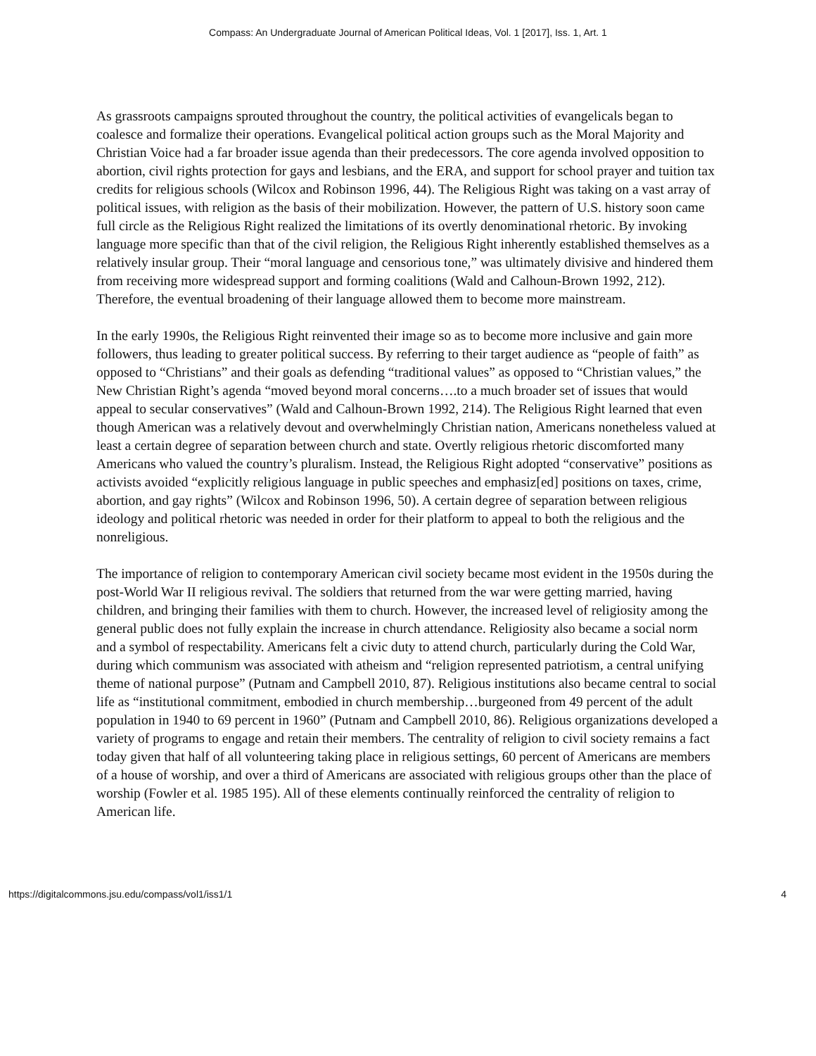Compass: An Undergraduate Journal of American Political Ideas, Vol. 1 [2017], Iss. 1, Art. 1
As grassroots campaigns sprouted throughout the country, the political activities of evangelicals began to coalesce and formalize their operations. Evangelical political action groups such as the Moral Majority and Christian Voice had a far broader issue agenda than their predecessors. The core agenda involved opposition to abortion, civil rights protection for gays and lesbians, and the ERA, and support for school prayer and tuition tax credits for religious schools (Wilcox and Robinson 1996, 44). The Religious Right was taking on a vast array of political issues, with religion as the basis of their mobilization. However, the pattern of U.S. history soon came full circle as the Religious Right realized the limitations of its overtly denominational rhetoric. By invoking language more specific than that of the civil religion, the Religious Right inherently established themselves as a relatively insular group. Their “moral language and censorious tone,” was ultimately divisive and hindered them from receiving more widespread support and forming coalitions (Wald and Calhoun-Brown 1992, 212). Therefore, the eventual broadening of their language allowed them to become more mainstream.
In the early 1990s, the Religious Right reinvented their image so as to become more inclusive and gain more followers, thus leading to greater political success. By referring to their target audience as “people of faith” as opposed to “Christians” and their goals as defending “traditional values” as opposed to “Christian values,” the New Christian Right’s agenda “moved beyond moral concerns….to a much broader set of issues that would appeal to secular conservatives” (Wald and Calhoun-Brown 1992, 214). The Religious Right learned that even though American was a relatively devout and overwhelmingly Christian nation, Americans nonetheless valued at least a certain degree of separation between church and state. Overtly religious rhetoric discomforted many Americans who valued the country’s pluralism. Instead, the Religious Right adopted “conservative” positions as activists avoided “explicitly religious language in public speeches and emphasiz[ed] positions on taxes, crime, abortion, and gay rights” (Wilcox and Robinson 1996, 50). A certain degree of separation between religious ideology and political rhetoric was needed in order for their platform to appeal to both the religious and the nonreligious.
The importance of religion to contemporary American civil society became most evident in the 1950s during the post-World War II religious revival. The soldiers that returned from the war were getting married, having children, and bringing their families with them to church. However, the increased level of religiosity among the general public does not fully explain the increase in church attendance. Religiosity also became a social norm and a symbol of respectability. Americans felt a civic duty to attend church, particularly during the Cold War, during which communism was associated with atheism and “religion represented patriotism, a central unifying theme of national purpose” (Putnam and Campbell 2010, 87). Religious institutions also became central to social life as “institutional commitment, embodied in church membership…burgeoned from 49 percent of the adult population in 1940 to 69 percent in 1960” (Putnam and Campbell 2010, 86). Religious organizations developed a variety of programs to engage and retain their members. The centrality of religion to civil society remains a fact today given that half of all volunteering taking place in religious settings, 60 percent of Americans are members of a house of worship, and over a third of Americans are associated with religious groups other than the place of worship (Fowler et al. 1985 195). All of these elements continually reinforced the centrality of religion to American life.
https://digitalcommons.jsu.edu/compass/vol1/iss1/1 4